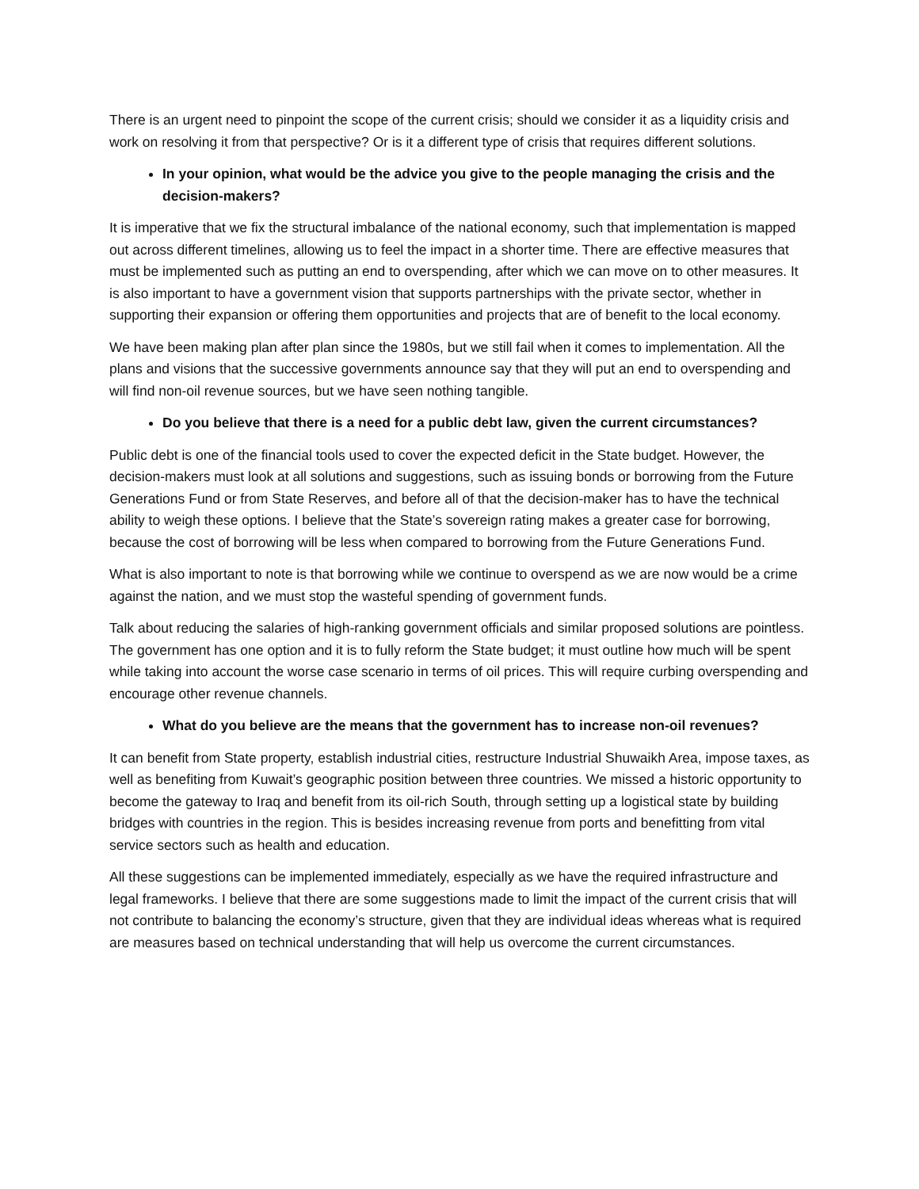There is an urgent need to pinpoint the scope of the current crisis; should we consider it as a liquidity crisis and work on resolving it from that perspective? Or is it a different type of crisis that requires different solutions.
In your opinion, what would be the advice you give to the people managing the crisis and the decision-makers?
It is imperative that we fix the structural imbalance of the national economy, such that implementation is mapped out across different timelines, allowing us to feel the impact in a shorter time. There are effective measures that must be implemented such as putting an end to overspending, after which we can move on to other measures. It is also important to have a government vision that supports partnerships with the private sector, whether in supporting their expansion or offering them opportunities and projects that are of benefit to the local economy.
We have been making plan after plan since the 1980s, but we still fail when it comes to implementation. All the plans and visions that the successive governments announce say that they will put an end to overspending and will find non-oil revenue sources, but we have seen nothing tangible.
Do you believe that there is a need for a public debt law, given the current circumstances?
Public debt is one of the financial tools used to cover the expected deficit in the State budget. However, the decision-makers must look at all solutions and suggestions, such as issuing bonds or borrowing from the Future Generations Fund or from State Reserves, and before all of that the decision-maker has to have the technical ability to weigh these options. I believe that the State’s sovereign rating makes a greater case for borrowing, because the cost of borrowing will be less when compared to borrowing from the Future Generations Fund.
What is also important to note is that borrowing while we continue to overspend as we are now would be a crime against the nation, and we must stop the wasteful spending of government funds.
Talk about reducing the salaries of high-ranking government officials and similar proposed solutions are pointless. The government has one option and it is to fully reform the State budget; it must outline how much will be spent while taking into account the worse case scenario in terms of oil prices. This will require curbing overspending and encourage other revenue channels.
What do you believe are the means that the government has to increase non-oil revenues?
It can benefit from State property, establish industrial cities, restructure Industrial Shuwaikh Area, impose taxes, as well as benefiting from Kuwait’s geographic position between three countries. We missed a historic opportunity to become the gateway to Iraq and benefit from its oil-rich South, through setting up a logistical state by building bridges with countries in the region. This is besides increasing revenue from ports and benefitting from vital service sectors such as health and education.
All these suggestions can be implemented immediately, especially as we have the required infrastructure and legal frameworks. I believe that there are some suggestions made to limit the impact of the current crisis that will not contribute to balancing the economy’s structure, given that they are individual ideas whereas what is required are measures based on technical understanding that will help us overcome the current circumstances.